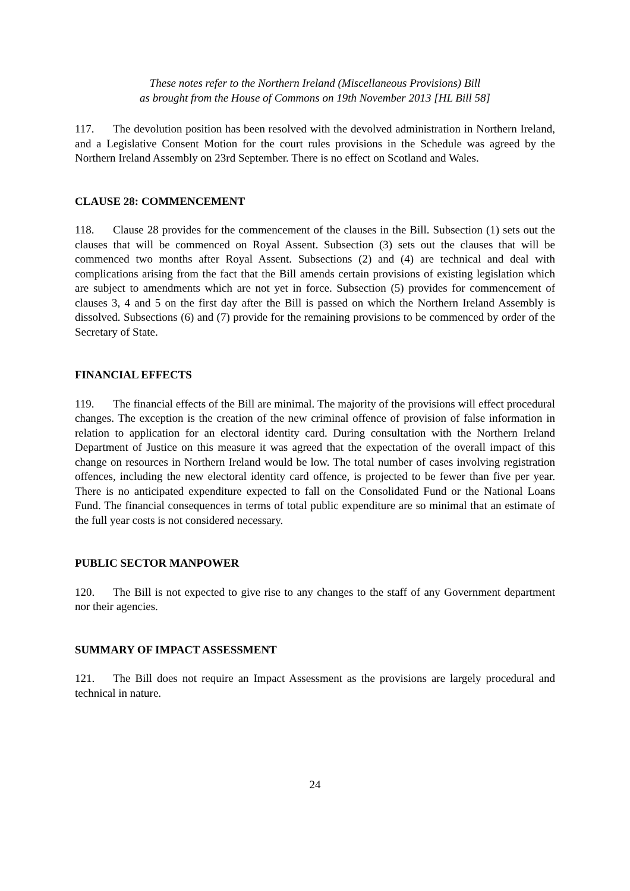These notes refer to the Northern Ireland (Miscellaneous Provisions) Bill
as brought from the House of Commons on 19th November 2013 [HL Bill 58]
117. The devolution position has been resolved with the devolved administration in Northern Ireland, and a Legislative Consent Motion for the court rules provisions in the Schedule was agreed by the Northern Ireland Assembly on 23rd September. There is no effect on Scotland and Wales.
CLAUSE 28: COMMENCEMENT
118. Clause 28 provides for the commencement of the clauses in the Bill. Subsection (1) sets out the clauses that will be commenced on Royal Assent. Subsection (3) sets out the clauses that will be commenced two months after Royal Assent. Subsections (2) and (4) are technical and deal with complications arising from the fact that the Bill amends certain provisions of existing legislation which are subject to amendments which are not yet in force. Subsection (5) provides for commencement of clauses 3, 4 and 5 on the first day after the Bill is passed on which the Northern Ireland Assembly is dissolved. Subsections (6) and (7) provide for the remaining provisions to be commenced by order of the Secretary of State.
FINANCIAL EFFECTS
119. The financial effects of the Bill are minimal. The majority of the provisions will effect procedural changes. The exception is the creation of the new criminal offence of provision of false information in relation to application for an electoral identity card. During consultation with the Northern Ireland Department of Justice on this measure it was agreed that the expectation of the overall impact of this change on resources in Northern Ireland would be low. The total number of cases involving registration offences, including the new electoral identity card offence, is projected to be fewer than five per year. There is no anticipated expenditure expected to fall on the Consolidated Fund or the National Loans Fund. The financial consequences in terms of total public expenditure are so minimal that an estimate of the full year costs is not considered necessary.
PUBLIC SECTOR MANPOWER
120. The Bill is not expected to give rise to any changes to the staff of any Government department nor their agencies.
SUMMARY OF IMPACT ASSESSMENT
121. The Bill does not require an Impact Assessment as the provisions are largely procedural and technical in nature.
24